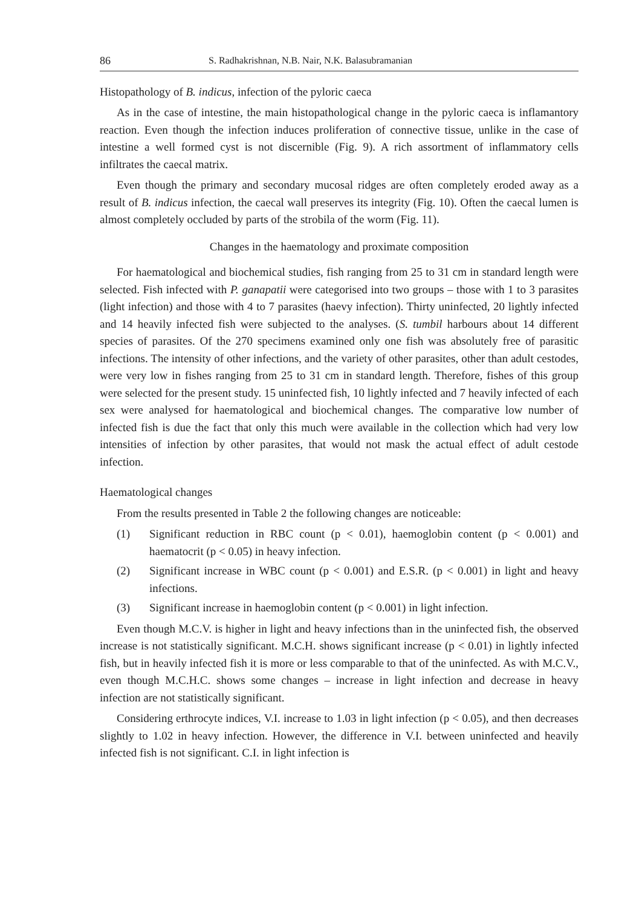86 S. Radhakrishnan, N.B. Nair, N.K. Balasubramanian
Histopathology of B. indicus, infection of the pyloric caeca
As in the case of intestine, the main histopathological change in the pyloric caeca is inflamantory reaction. Even though the infection induces proliferation of connective tissue, unlike in the case of intestine a well formed cyst is not discernible (Fig. 9). A rich assortment of inflammatory cells infiltrates the caecal matrix.
Even though the primary and secondary mucosal ridges are often completely eroded away as a result of B. indicus infection, the caecal wall preserves its integrity (Fig. 10). Often the caecal lumen is almost completely occluded by parts of the strobila of the worm (Fig. 11).
Changes in the haematology and proximate composition
For haematological and biochemical studies, fish ranging from 25 to 31 cm in standard length were selected. Fish infected with P. ganapatii were categorised into two groups – those with 1 to 3 parasites (light infection) and those with 4 to 7 parasites (haevy infection). Thirty uninfected, 20 lightly infected and 14 heavily infected fish were subjected to the analyses. (S. tumbil harbours about 14 different species of parasites. Of the 270 specimens examined only one fish was absolutely free of parasitic infections. The intensity of other infections, and the variety of other parasites, other than adult cestodes, were very low in fishes ranging from 25 to 31 cm in standard length. Therefore, fishes of this group were selected for the present study. 15 uninfected fish, 10 lightly infected and 7 heavily infected of each sex were analysed for haematological and biochemical changes. The comparative low number of infected fish is due the fact that only this much were available in the collection which had very low intensities of infection by other parasites, that would not mask the actual effect of adult cestode infection.
Haematological changes
From the results presented in Table 2 the following changes are noticeable:
(1) Significant reduction in RBC count (p < 0.01), haemoglobin content (p < 0.001) and haematocrit (p < 0.05) in heavy infection.
(2) Significant increase in WBC count (p < 0.001) and E.S.R. (p < 0.001) in light and heavy infections.
(3) Significant increase in haemoglobin content (p < 0.001) in light infection.
Even though M.C.V. is higher in light and heavy infections than in the uninfected fish, the observed increase is not statistically significant. M.C.H. shows significant increase (p < 0.01) in lightly infected fish, but in heavily infected fish it is more or less comparable to that of the uninfected. As with M.C.V., even though M.C.H.C. shows some changes – increase in light infection and decrease in heavy infection are not statistically significant.
Considering erthrocyte indices, V.I. increase to 1.03 in light infection (p < 0.05), and then decreases slightly to 1.02 in heavy infection. However, the difference in V.I. between uninfected and heavily infected fish is not significant. C.I. in light infection is